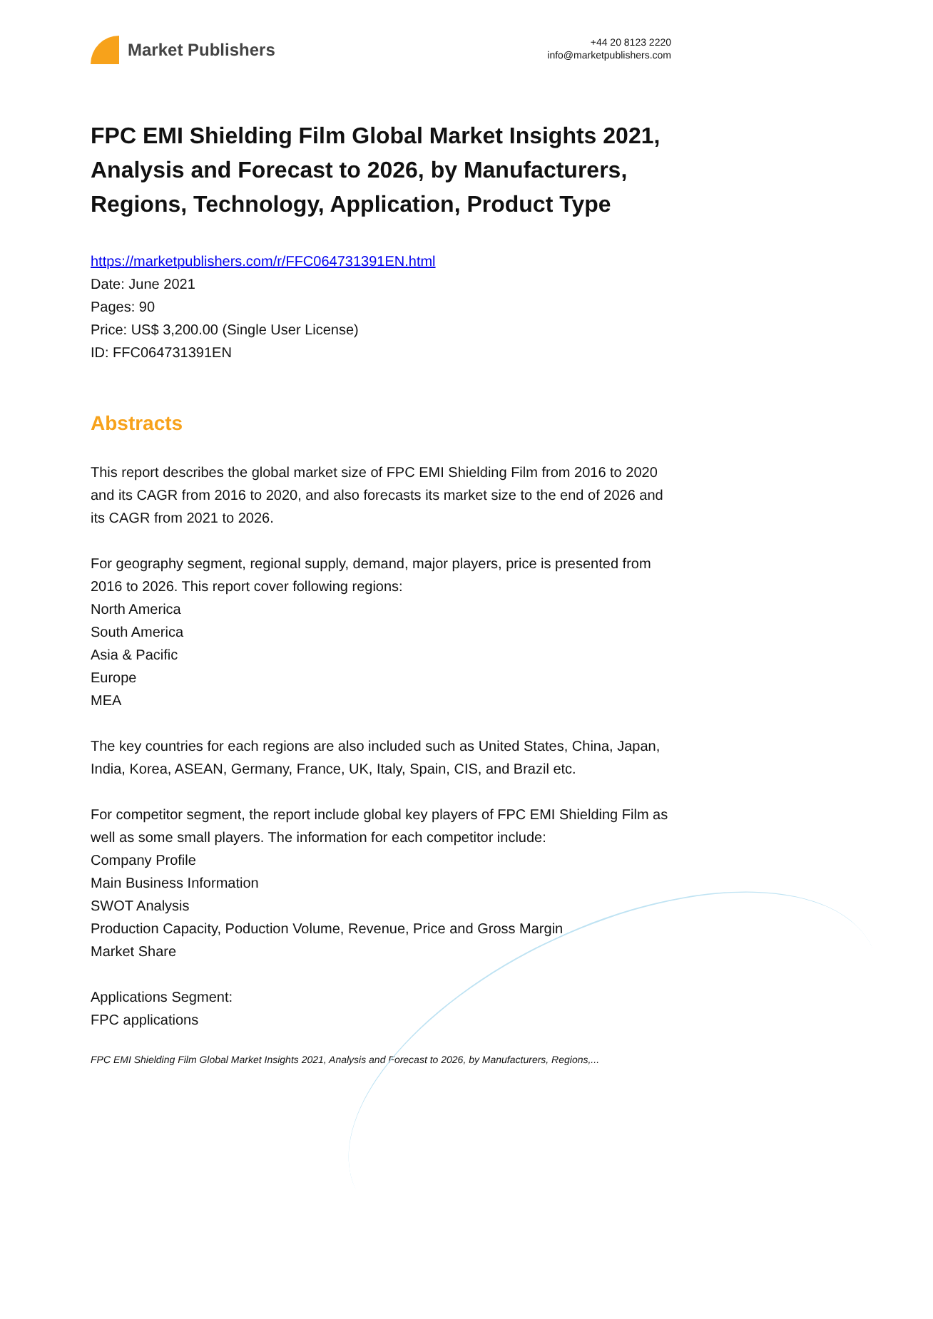Market Publishers
+44 20 8123 2220
info@marketpublishers.com
FPC EMI Shielding Film Global Market Insights 2021, Analysis and Forecast to 2026, by Manufacturers, Regions, Technology, Application, Product Type
https://marketpublishers.com/r/FFC064731391EN.html
Date: June 2021
Pages: 90
Price: US$ 3,200.00 (Single User License)
ID: FFC064731391EN
Abstracts
This report describes the global market size of FPC EMI Shielding Film from 2016 to 2020 and its CAGR from 2016 to 2020, and also forecasts its market size to the end of 2026 and its CAGR from 2021 to 2026.
For geography segment, regional supply, demand, major players, price is presented from 2016 to 2026. This report cover following regions:
North America
South America
Asia & Pacific
Europe
MEA
The key countries for each regions are also included such as United States, China, Japan, India, Korea, ASEAN, Germany, France, UK, Italy, Spain, CIS, and Brazil etc.
For competitor segment, the report include global key players of FPC EMI Shielding Film as well as some small players. The information for each competitor include:
Company Profile
Main Business Information
SWOT Analysis
Production Capacity, Poduction Volume, Revenue, Price and Gross Margin
Market Share
Applications Segment:
FPC applications
FPC EMI Shielding Film Global Market Insights 2021, Analysis and Forecast to 2026, by Manufacturers, Regions,...